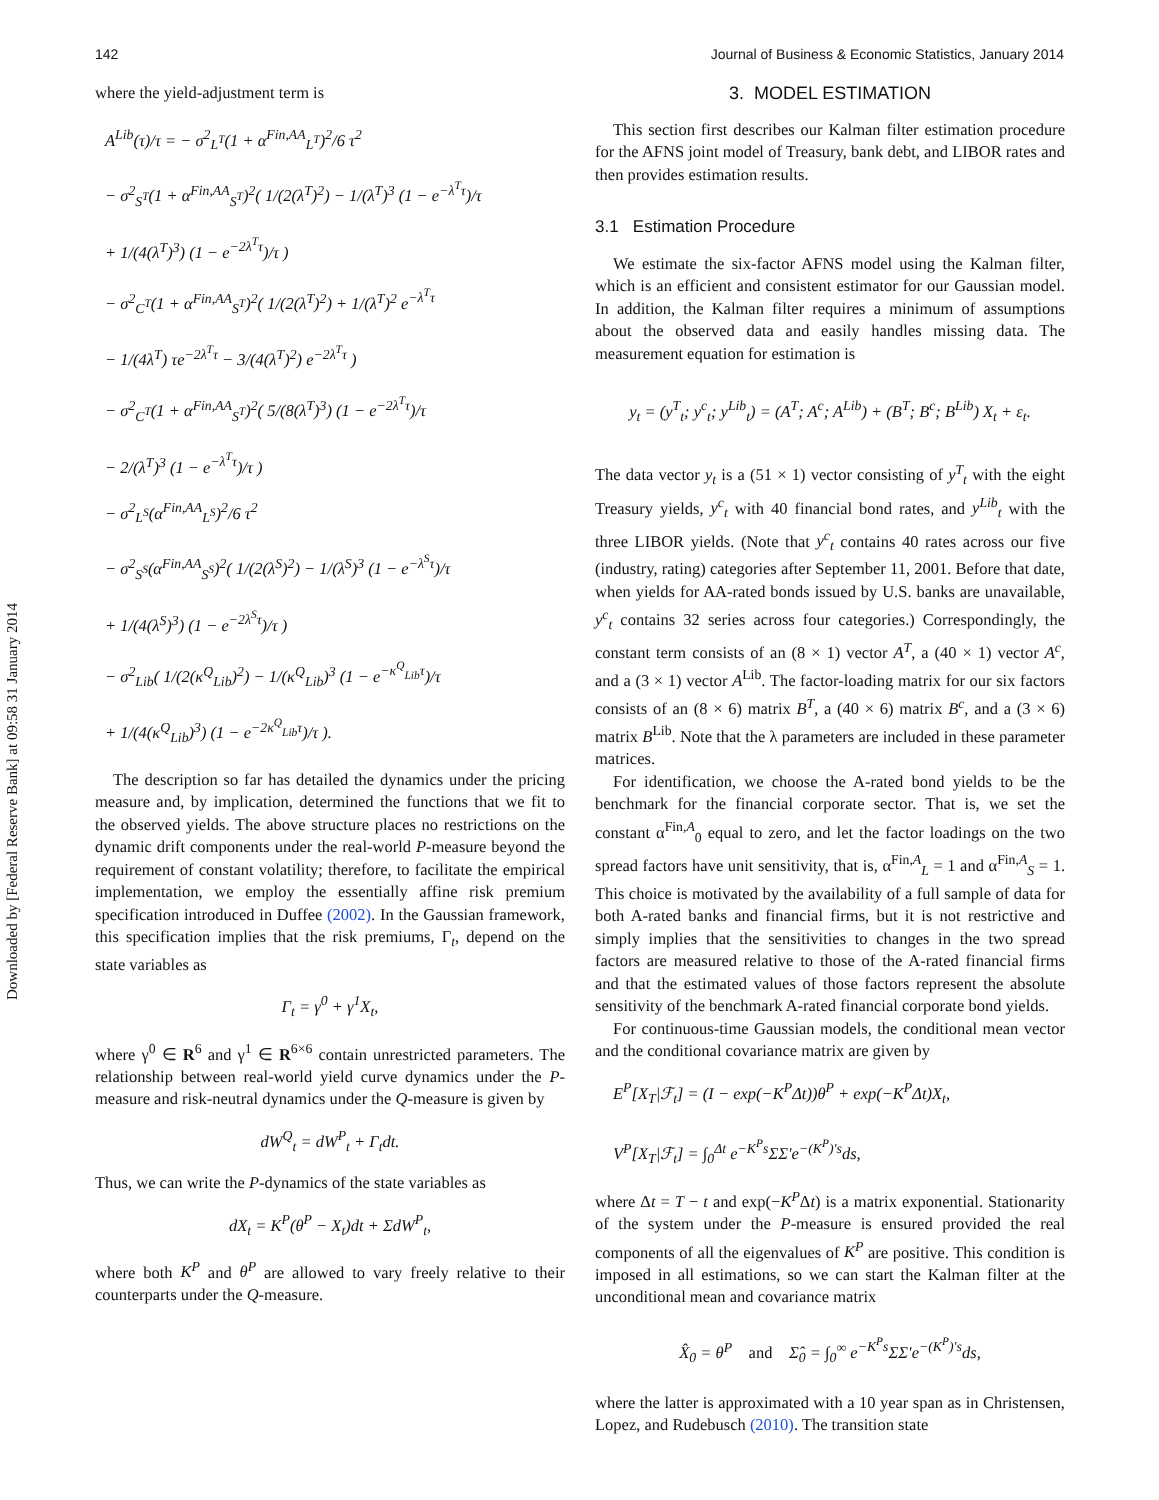142 Journal of Business & Economic Statistics, January 2014
Downloaded by [Federal Reserve Bank] at 09:58 31 January 2014
where the yield-adjustment term is
A<sup>Lib</sup>(τ)/τ = − σ<sup>2</sup><sub>L<sup>T</sup></sub>(1 + α<sup>Fin,AA</sup><sub>L<sup>T</sup></sub>)<sup>2</sup>/6 τ<sup>2</sup>
− σ<sup>2</sup><sub>S<sup>T</sup></sub>(1 + α<sup>Fin,AA</sup><sub>S<sup>T</sup></sub>)<sup>2</sup>( 1/(2(λ<sup>T</sup>)<sup>2</sup>) − 1/(λ<sup>T</sup>)<sup>3</sup> (1 − e<sup>−λ<sup>T</sup>τ</sup>)/τ
+ 1/(4(λ<sup>T</sup>)<sup>3</sup>) (1 − e<sup>−2λ<sup>T</sup>τ</sup>)/τ )
− σ<sup>2</sup><sub>C<sup>T</sup></sub>(1 + α<sup>Fin,AA</sup><sub>S<sup>T</sup></sub>)<sup>2</sup>( 1/(2(λ<sup>T</sup>)<sup>2</sup>) + 1/(λ<sup>T</sup>)<sup>2</sup> e<sup>−λ<sup>T</sup>τ</sup>
− 1/(4λ<sup>T</sup>) τe<sup>−2λ<sup>T</sup>τ</sup> − 3/(4(λ<sup>T</sup>)<sup>2</sup>) e<sup>−2λ<sup>T</sup>τ</sup> )
− σ<sup>2</sup><sub>C<sup>T</sup></sub>(1 + α<sup>Fin,AA</sup><sub>S<sup>T</sup></sub>)<sup>2</sup>( 5/(8(λ<sup>T</sup>)<sup>3</sup>) (1 − e<sup>−2λ<sup>T</sup>τ</sup>)/τ
− 2/(λ<sup>T</sup>)<sup>3</sup> (1 − e<sup>−λ<sup>T</sup>τ</sup>)/τ )
− σ<sup>2</sup><sub>L<sup>S</sup></sub>(α<sup>Fin,AA</sup><sub>L<sup>S</sup></sub>)<sup>2</sup>/6 τ<sup>2</sup>
− σ<sup>2</sup><sub>S<sup>S</sup></sub>(α<sup>Fin,AA</sup><sub>S<sup>S</sup></sub>)<sup>2</sup>( 1/(2(λ<sup>S</sup>)<sup>2</sup>) − 1/(λ<sup>S</sup>)<sup>3</sup> (1 − e<sup>−λ<sup>S</sup>τ</sup>)/τ
+ 1/(4(λ<sup>S</sup>)<sup>3</sup>) (1 − e<sup>−2λ<sup>S</sup>τ</sup>)/τ )
− σ<sup>2</sup><sub>Lib</sub>( 1/(2(κ<sup>Q</sup><sub>Lib</sub>)<sup>2</sup>) − 1/(κ<sup>Q</sup><sub>Lib</sub>)<sup>3</sup> (1 − e<sup>−κ<sup>Q</sup><sub>Lib</sub>τ</sup>)/τ
+ 1/(4(κ<sup>Q</sup><sub>Lib</sub>)<sup>3</sup>) (1 − e<sup>−2κ<sup>Q</sup><sub>Lib</sub>τ</sup>)/τ ).
The description so far has detailed the dynamics under the pricing measure and, by implication, determined the functions that we fit to the observed yields. The above structure places no restrictions on the dynamic drift components under the real-world P-measure beyond the requirement of constant volatility; therefore, to facilitate the empirical implementation, we employ the essentially affine risk premium specification introduced in Duffee (2002). In the Gaussian framework, this specification implies that the risk premiums, Γ<sub>t</sub>, depend on the state variables as
Γ<sub>t</sub> = γ<sup>0</sup> + γ<sup>1</sup>X<sub>t</sub>,
where γ<sup>0</sup> ∈ R<sup>6</sup> and γ<sup>1</sup> ∈ R<sup>6×6</sup> contain unrestricted parameters. The relationship between real-world yield curve dynamics under the P-measure and risk-neutral dynamics under the Q-measure is given by
dW<sup>Q</sup><sub>t</sub> = dW<sup>P</sup><sub>t</sub> + Γ<sub>t</sub>dt.
Thus, we can write the P-dynamics of the state variables as
dX<sub>t</sub> = K<sup>P</sup>(θ<sup>P</sup> − X<sub>t</sub>)dt + ΣdW<sup>P</sup><sub>t</sub>,
where both K<sup>P</sup> and θ<sup>P</sup> are allowed to vary freely relative to their counterparts under the Q-measure.
3. MODEL ESTIMATION
This section first describes our Kalman filter estimation procedure for the AFNS joint model of Treasury, bank debt, and LIBOR rates and then provides estimation results.
3.1 Estimation Procedure
We estimate the six-factor AFNS model using the Kalman filter, which is an efficient and consistent estimator for our Gaussian model. In addition, the Kalman filter requires a minimum of assumptions about the observed data and easily handles missing data. The measurement equation for estimation is
y<sub>t</sub> = (y<sup>T</sup><sub>t</sub>; y<sup>c</sup><sub>t</sub>; y<sup>Lib</sup><sub>t</sub>) = (A<sup>T</sup>; A<sup>c</sup>; A<sup>Lib</sup>) + (B<sup>T</sup>; B<sup>c</sup>; B<sup>Lib</sup>) X<sub>t</sub> + ε<sub>t</sub>.
The data vector y<sub>t</sub> is a (51 × 1) vector consisting of y<sup>T</sup><sub>t</sub> with the eight Treasury yields, y<sup>c</sup><sub>t</sub> with 40 financial bond rates, and y<sup>Lib</sup><sub>t</sub> with the three LIBOR yields. (Note that y<sup>c</sup><sub>t</sub> contains 40 rates across our five (industry, rating) categories after September 11, 2001. Before that date, when yields for AA-rated bonds issued by U.S. banks are unavailable, y<sup>c</sup><sub>t</sub> contains 32 series across four categories.) Correspondingly, the constant term consists of an (8 × 1) vector A<sup>T</sup>, a (40 × 1) vector A<sup>c</sup>, and a (3 × 1) vector A<sup>Lib</sup>. The factor-loading matrix for our six factors consists of an (8 × 6) matrix B<sup>T</sup>, a (40 × 6) matrix B<sup>c</sup>, and a (3 × 6) matrix B<sup>Lib</sup>. Note that the λ parameters are included in these parameter matrices.
For identification, we choose the A-rated bond yields to be the benchmark for the financial corporate sector. That is, we set the constant α<sup>Fin,A</sup><sub>0</sub> equal to zero, and let the factor loadings on the two spread factors have unit sensitivity, that is, α<sup>Fin,A</sup><sub>L</sub> = 1 and α<sup>Fin,A</sup><sub>S</sub> = 1. This choice is motivated by the availability of a full sample of data for both A-rated banks and financial firms, but it is not restrictive and simply implies that the sensitivities to changes in the two spread factors are measured relative to those of the A-rated financial firms and that the estimated values of those factors represent the absolute sensitivity of the benchmark A-rated financial corporate bond yields.
For continuous-time Gaussian models, the conditional mean vector and the conditional covariance matrix are given by
E<sup>P</sup>[X<sub>T</sub>|ℱ<sub>t</sub>] = (I − exp(−K<sup>P</sup>Δt))θ<sup>P</sup> + exp(−K<sup>P</sup>Δt)X<sub>t</sub>,
V<sup>P</sup>[X<sub>T</sub>|ℱ<sub>t</sub>] = ∫<sub>0</sub><sup>Δt</sup> e<sup>−K<sup>P</sup>s</sup>ΣΣ′e<sup>−(K<sup>P</sup>)′s</sup>ds,
where Δt = T − t and exp(−K<sup>P</sup>Δt) is a matrix exponential. Stationarity of the system under the P-measure is ensured provided the real components of all the eigenvalues of K<sup>P</sup> are positive. This condition is imposed in all estimations, so we can start the Kalman filter at the unconditional mean and covariance matrix
X̂<sub>0</sub> = θ<sup>P</sup> and Σ̂<sub>0</sub> = ∫<sub>0</sub><sup>∞</sup> e<sup>−K<sup>P</sup>s</sup>ΣΣ′e<sup>−(K<sup>P</sup>)′s</sup>ds,
where the latter is approximated with a 10 year span as in Christensen, Lopez, and Rudebusch (2010). The transition state